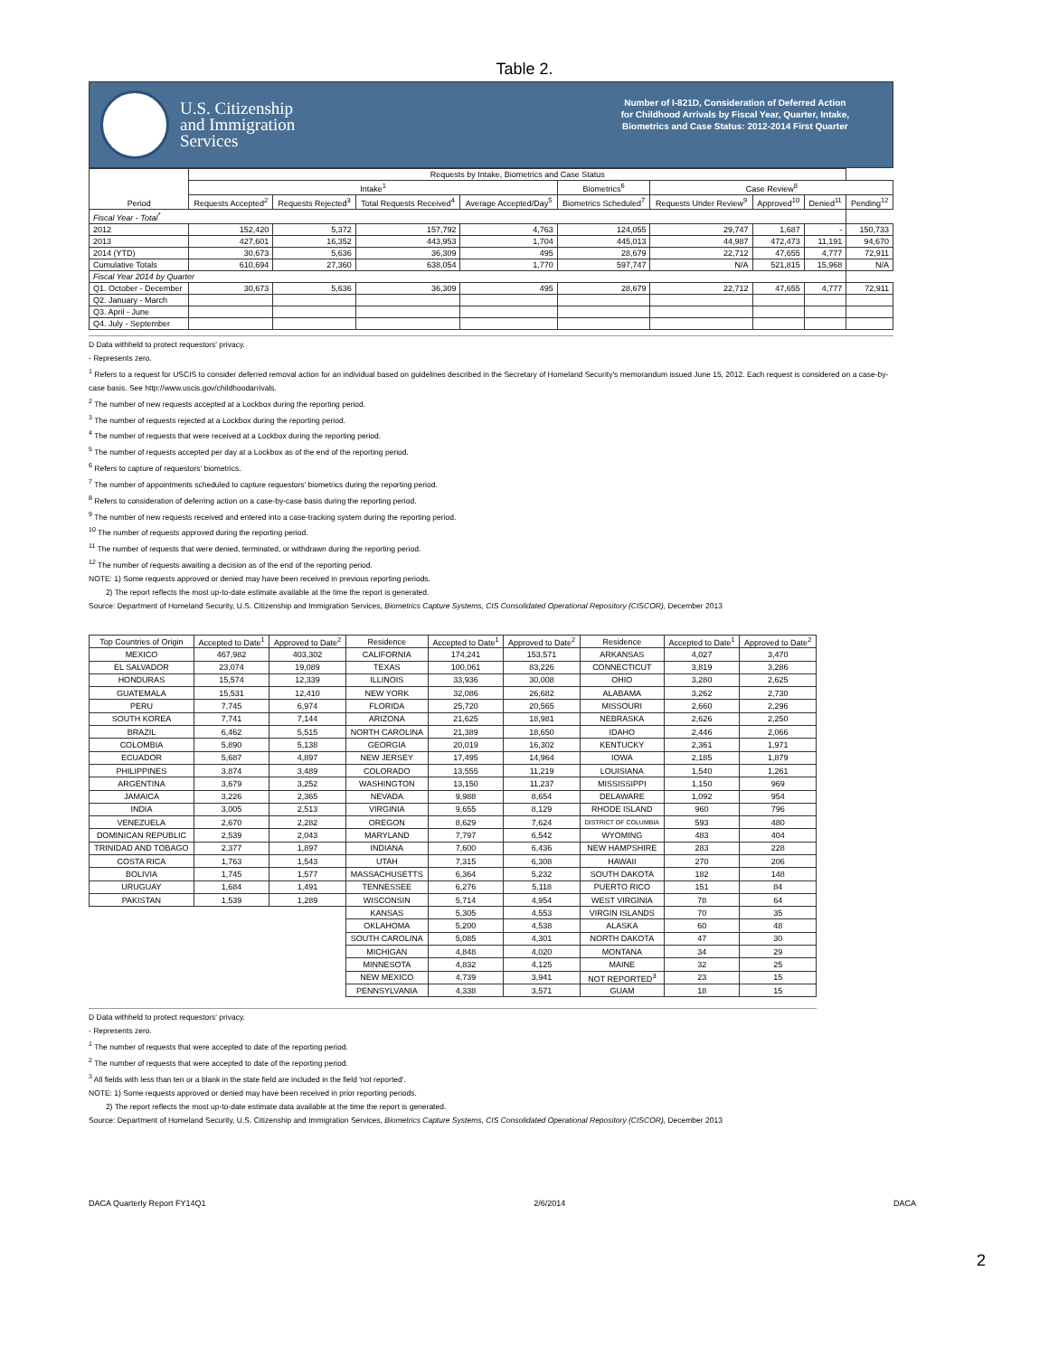Table 2.
U.S. Citizenship
and Immigration
Services
Number of I-821D, Consideration of Deferred Action
for Childhood Arrivals by Fiscal Year, Quarter, Intake,
Biometrics and Case Status: 2012-2014 First Quarter
| Period | Requests by Intake, Biometrics and Case Status | | | | | | | | |
| --- | --- | --- | --- | --- | --- | --- | --- | --- | --- |
| | Intake<sup>1</sup> | | | | Biometrics<sup>6</sup> | Case Review<sup>8</sup> | | | |
| | Requests Accepted<sup>2</sup> | Requests Rejected<sup>3</sup> | Total Requests Received<sup>4</sup> | Average Accepted/Day<sup>5</sup> | Biometrics Scheduled<sup>7</sup> | Requests Under Review<sup>9</sup> | Approved<sup>10</sup> | Denied<sup>11</sup> | Pending<sup>12</sup> |
| Fiscal Year - Total<sup>*</sup> | | | | | | | | | |
| 2012 | 152,420 | 5,372 | 157,792 | 4,763 | 124,055 | 29,747 | 1,687 | - | 150,733 |
| 2013 | 427,601 | 16,352 | 443,953 | 1,704 | 445,013 | 44,987 | 472,473 | 11,191 | 94,670 |
| 2014 (YTD) | 30,673 | 5,636 | 36,309 | 495 | 28,679 | 22,712 | 47,655 | 4,777 | 72,911 |
| Cumulative Totals | 610,694 | 27,360 | 638,054 | 1,770 | 597,747 | N/A | 521,815 | 15,968 | N/A |
| Fiscal Year 2014 by Quarter | | | | | | | | | |
| Q1. October - December | 30,673 | 5,636 | 36,309 | 495 | 28,679 | 22,712 | 47,655 | 4,777 | 72,911 |
| Q2. January - March | | | | | | | | | |
| Q3. April - June | | | | | | | | | |
| Q4. July - September | | | | | | | | | |
D Data withheld to protect requestors' privacy.
- Represents zero.
<sup>1</sup> Refers to a request for USCIS to consider deferred removal action for an individual based on guidelines described in the Secretary of Homeland Security's memorandum issued June 15, 2012. Each request is considered on a case-by-case basis. See http://www.uscis.gov/childhoodarrivals.
<sup>2</sup> The number of new requests accepted at a Lockbox during the reporting period.
<sup>3</sup> The number of requests rejected at a Lockbox during the reporting period.
<sup>4</sup> The number of requests that were received at a Lockbox during the reporting period.
<sup>5</sup> The number of requests accepted per day at a Lockbox as of the end of the reporting period.
<sup>6</sup> Refers to capture of requestors' biometrics.
<sup>7</sup> The number of appointments scheduled to capture requestors' biometrics during the reporting period.
<sup>8</sup> Refers to consideration of deferring action on a case-by-case basis during the reporting period.
<sup>9</sup> The number of new requests received and entered into a case-tracking system during the reporting period.
<sup>10</sup> The number of requests approved during the reporting period.
<sup>11</sup> The number of requests that were denied, terminated, or withdrawn during the reporting period.
<sup>12</sup> The number of requests awaiting a decision as of the end of the reporting period.
NOTE: 1) Some requests approved or denied may have been received in previous reporting periods.
2) The report reflects the most up-to-date estimate available at the time the report is generated.
Source: Department of Homeland Security, U.S. Citizenship and Immigration Services, Biometrics Capture Systems, CIS Consolidated Operational Repository (CISCOR), December 2013
| Top Countries of Origin | Accepted to Date<sup>1</sup> | Approved to Date<sup>2</sup> | Residence | Accepted to Date<sup>1</sup> | Approved to Date<sup>2</sup> | Residence | Accepted to Date<sup>1</sup> | Approved to Date<sup>2</sup> |
| --- | --- | --- | --- | --- | --- | --- | --- | --- |
| MEXICO | 467,982 | 403,302 | CALIFORNIA | 174,241 | 153,571 | ARKANSAS | 4,027 | 3,470 |
| EL SALVADOR | 23,074 | 19,089 | TEXAS | 100,061 | 83,226 | CONNECTICUT | 3,819 | 3,286 |
| HONDURAS | 15,574 | 12,339 | ILLINOIS | 33,936 | 30,008 | OHIO | 3,280 | 2,625 |
| GUATEMALA | 15,531 | 12,410 | NEW YORK | 32,086 | 26,682 | ALABAMA | 3,262 | 2,730 |
| PERU | 7,745 | 6,974 | FLORIDA | 25,720 | 20,565 | MISSOURI | 2,660 | 2,296 |
| SOUTH KOREA | 7,741 | 7,144 | ARIZONA | 21,625 | 18,981 | NEBRASKA | 2,626 | 2,250 |
| BRAZIL | 6,462 | 5,515 | NORTH CAROLINA | 21,389 | 18,650 | IDAHO | 2,446 | 2,066 |
| COLOMBIA | 5,890 | 5,138 | GEORGIA | 20,019 | 16,302 | KENTUCKY | 2,361 | 1,971 |
| ECUADOR | 5,687 | 4,897 | NEW JERSEY | 17,495 | 14,964 | IOWA | 2,185 | 1,879 |
| PHILIPPINES | 3,874 | 3,489 | COLORADO | 13,555 | 11,219 | LOUISIANA | 1,540 | 1,261 |
| ARGENTINA | 3,679 | 3,252 | WASHINGTON | 13,150 | 11,237 | MISSISSIPPI | 1,150 | 969 |
| JAMAICA | 3,226 | 2,365 | NEVADA | 9,988 | 8,654 | DELAWARE | 1,092 | 954 |
| INDIA | 3,005 | 2,513 | VIRGINIA | 9,655 | 8,129 | RHODE ISLAND | 960 | 796 |
| VENEZUELA | 2,670 | 2,282 | OREGON | 8,629 | 7,624 | DISTRICT OF COLUMBIA | 593 | 480 |
| DOMINICAN REPUBLIC | 2,539 | 2,043 | MARYLAND | 7,797 | 6,542 | WYOMING | 483 | 404 |
| TRINIDAD AND TOBAGO | 2,377 | 1,897 | INDIANA | 7,600 | 6,436 | NEW HAMPSHIRE | 283 | 228 |
| COSTA RICA | 1,763 | 1,543 | UTAH | 7,315 | 6,308 | HAWAII | 270 | 206 |
| BOLIVIA | 1,745 | 1,577 | MASSACHUSETTS | 6,364 | 5,232 | SOUTH DAKOTA | 182 | 148 |
| URUGUAY | 1,684 | 1,491 | TENNESSEE | 6,276 | 5,118 | PUERTO RICO | 151 | 84 |
| PAKISTAN | 1,539 | 1,289 | WISCONSIN | 5,714 | 4,954 | WEST VIRGINIA | 78 | 64 |
| | | | KANSAS | 5,305 | 4,553 | VIRGIN ISLANDS | 70 | 35 |
| | | | OKLAHOMA | 5,200 | 4,538 | ALASKA | 60 | 48 |
| | | | SOUTH CAROLINA | 5,085 | 4,301 | NORTH DAKOTA | 47 | 30 |
| | | | MICHIGAN | 4,848 | 4,020 | MONTANA | 34 | 29 |
| | | | MINNESOTA | 4,832 | 4,125 | MAINE | 32 | 25 |
| | | | NEW MEXICO | 4,739 | 3,941 | NOT REPORTED<sup>3</sup> | 23 | 15 |
| | | | PENNSYLVANIA | 4,338 | 3,571 | GUAM | 18 | 15 |
D Data withheld to protect requestors' privacy.
- Represents zero.
<sup>1</sup> The number of requests that were accepted to date of the reporting period.
<sup>2</sup> The number of requests that were accepted to date of the reporting period.
<sup>3</sup> All fields with less than ten or a blank in the state field are included in the field 'not reported'.
NOTE: 1) Some requests approved or denied may have been received in prior reporting periods.
2) The report reflects the most up-to-date estimate data available at the time the report is generated.
Source: Department of Homeland Security, U.S. Citizenship and Immigration Services, Biometrics Capture Systems, CIS Consolidated Operational Repository (CISCOR), December 2013
DACA Quarterly Report FY14Q1 2/6/2014 DACA
2